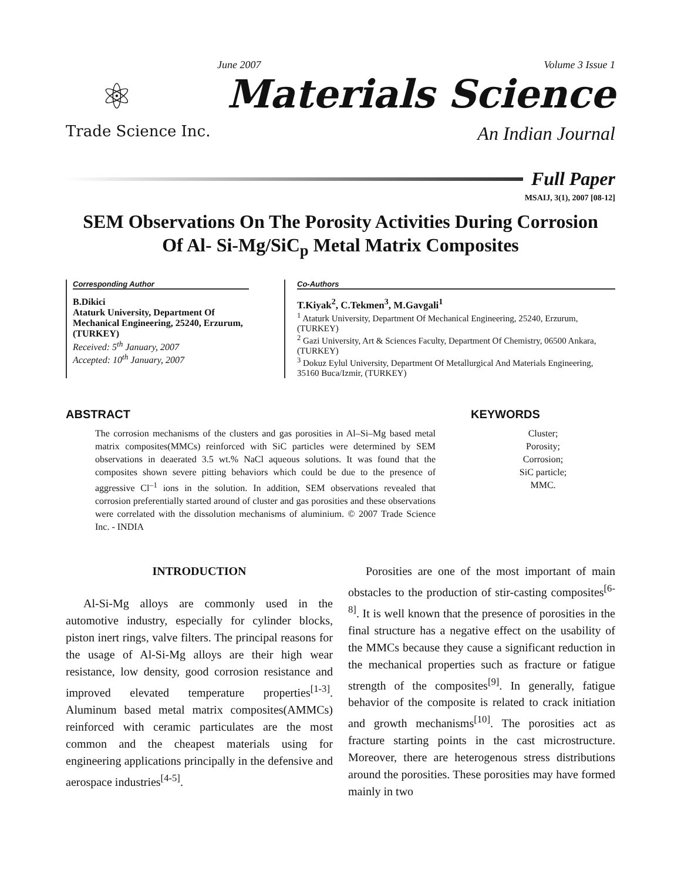June 2007 Volume 3 Issue 1
⚛
Trade Science Inc.
Materials Science
An Indian Journal
Full Paper
MSAIJ, 3(1), 2007 [08-12]
SEM Observations On The Porosity Activities During Corrosion
Of Al- Si-Mg/SiC<sub>p</sub> Metal Matrix Composites
Corresponding Author
B.Dikici
Ataturk University, Department Of Mechanical Engineering, 25240, Erzurum, (TURKEY)
Received: 5<sup>th</sup> January, 2007
Accepted: 10<sup>th</sup> January, 2007
Co-Authors
T.Kiyak<sup>2</sup>, C.Tekmen<sup>3</sup>, M.Gavgali<sup>1</sup>
<sup>1</sup> Ataturk University, Department Of Mechanical Engineering, 25240, Erzurum, (TURKEY)
<sup>2</sup> Gazi University, Art & Sciences Faculty, Department Of Chemistry, 06500 Ankara, (TURKEY)
<sup>3</sup> Dokuz Eylul University, Department Of Metallurgical And Materials Engineering, 35160 Buca/Izmir, (TURKEY)
ABSTRACT
The corrosion mechanisms of the clusters and gas porosities in Al–Si–Mg based metal matrix composites(MMCs) reinforced with SiC particles were determined by SEM observations in deaerated 3.5 wt.% NaCl aqueous solutions. It was found that the composites shown severe pitting behaviors which could be due to the presence of aggressive Cl<sup>–1</sup> ions in the solution. In addition, SEM observations revealed that corrosion preferentially started around of cluster and gas porosities and these observations were correlated with the dissolution mechanisms of aluminium. © 2007 Trade Science Inc. - INDIA
KEYWORDS
Cluster;
Porosity;
Corrosion;
SiC particle;
MMC.
INTRODUCTION
Al-Si-Mg alloys are commonly used in the automotive industry, especially for cylinder blocks, piston inert rings, valve filters. The principal reasons for the usage of Al-Si-Mg alloys are their high wear resistance, low density, good corrosion resistance and improved elevated temperature properties<sup>[1-3]</sup>. Aluminum based metal matrix composites(AMMCs) reinforced with ceramic particulates are the most common and the cheapest materials using for engineering applications principally in the defensive and aerospace industries<sup>[4-5]</sup>.
Porosities are one of the most important of main obstacles to the production of stir-casting composites<sup>[6-8]</sup>. It is well known that the presence of porosities in the final structure has a negative effect on the usability of the MMCs because they cause a significant reduction in the mechanical properties such as fracture or fatigue strength of the composites<sup>[9]</sup>. In generally, fatigue behavior of the composite is related to crack initiation and growth mechanisms<sup>[10]</sup>. The porosities act as fracture starting points in the cast microstructure. Moreover, there are heterogenous stress distributions around the porosities. These porosities may have formed mainly in two